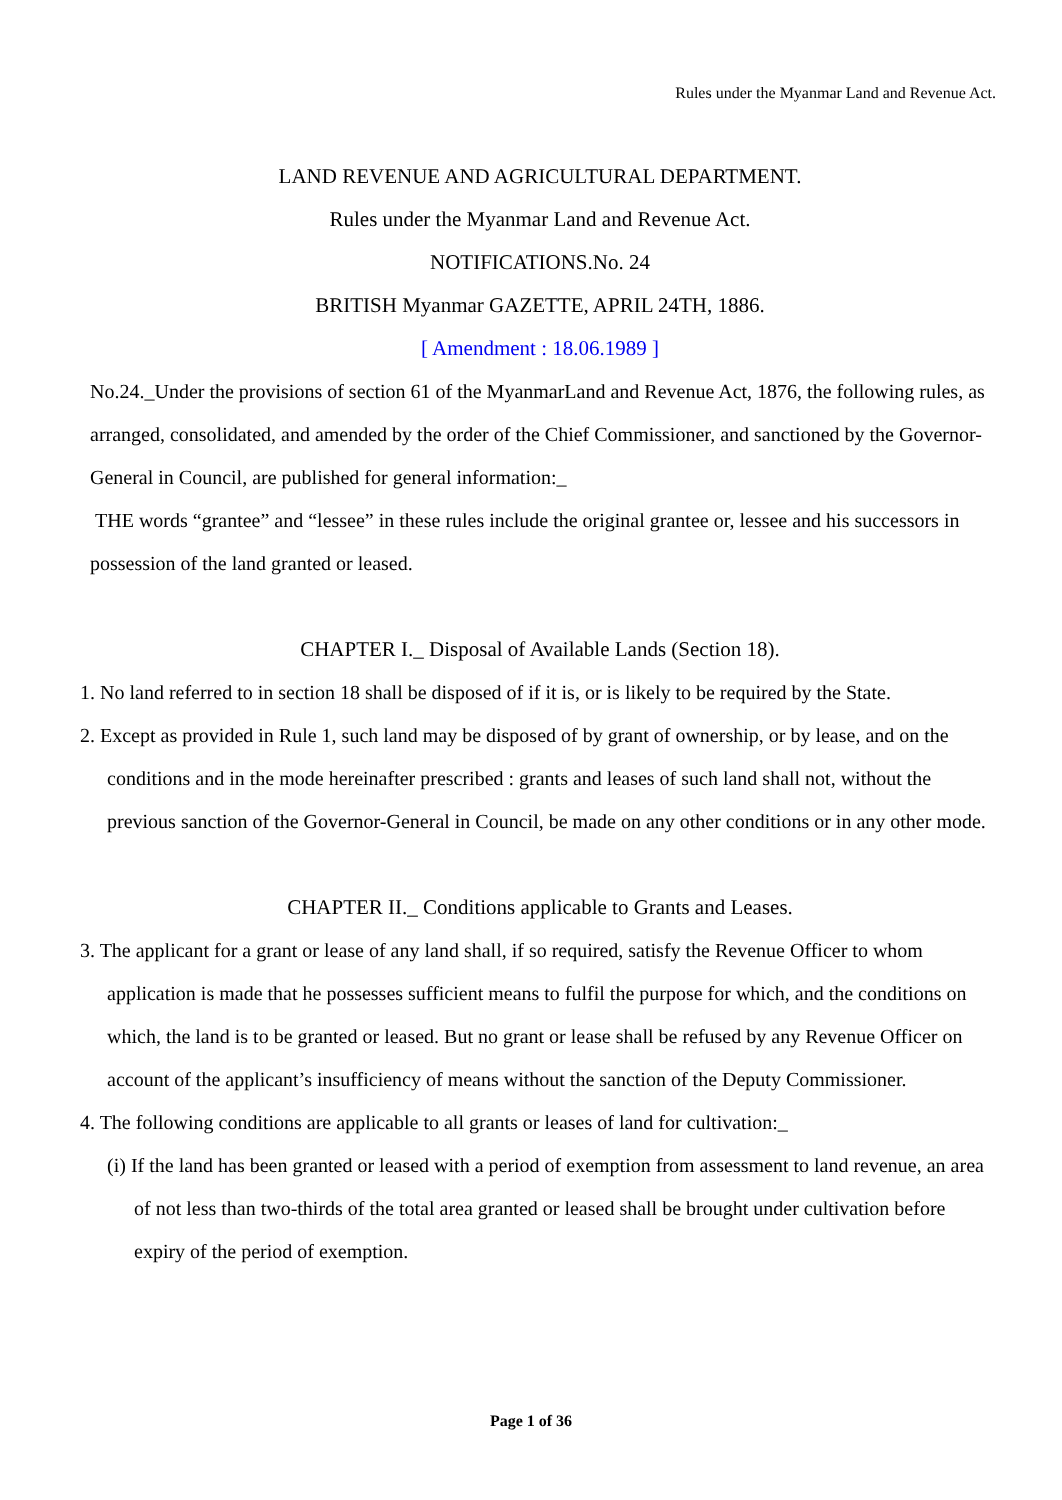Rules under the Myanmar Land and Revenue Act.
LAND REVENUE AND AGRICULTURAL DEPARTMENT.
Rules under the Myanmar Land and Revenue Act.
NOTIFICATIONS.No. 24
BRITISH Myanmar GAZETTE, APRIL 24TH, 1886.
[ Amendment : 18.06.1989 ]
No.24._Under the provisions of section 61 of the MyanmarLand and Revenue Act, 1876, the following rules, as arranged, consolidated, and amended by the order of the Chief Commissioner, and sanctioned by the Governor-General in Council, are published for general information:_
THE words “grantee” and “lessee” in these rules include the original grantee or, lessee and his successors in possession of the land granted or leased.
CHAPTER I._ Disposal of Available Lands (Section 18).
1. No land referred to in section 18 shall be disposed of if it is, or is likely to be required by the State.
2. Except as provided in Rule 1, such land may be disposed of by grant of ownership, or by lease, and on the conditions and in the mode hereinafter prescribed : grants and leases of such land shall not, without the previous sanction of the Governor-General in Council, be made on any other conditions or in any other mode.
CHAPTER II._ Conditions applicable to Grants and Leases.
3. The applicant for a grant or lease of any land shall, if so required, satisfy the Revenue Officer to whom application is made that he possesses sufficient means to fulfil the purpose for which, and the conditions on which, the land is to be granted or leased. But no grant or lease shall be refused by any Revenue Officer on account of the applicant’s insufficiency of means without the sanction of the Deputy Commissioner.
4. The following conditions are applicable to all grants or leases of land for cultivation:_
(i) If the land has been granted or leased with a period of exemption from assessment to land revenue, an area of not less than two-thirds of the total area granted or leased shall be brought under cultivation before expiry of the period of exemption.
Page 1 of 36